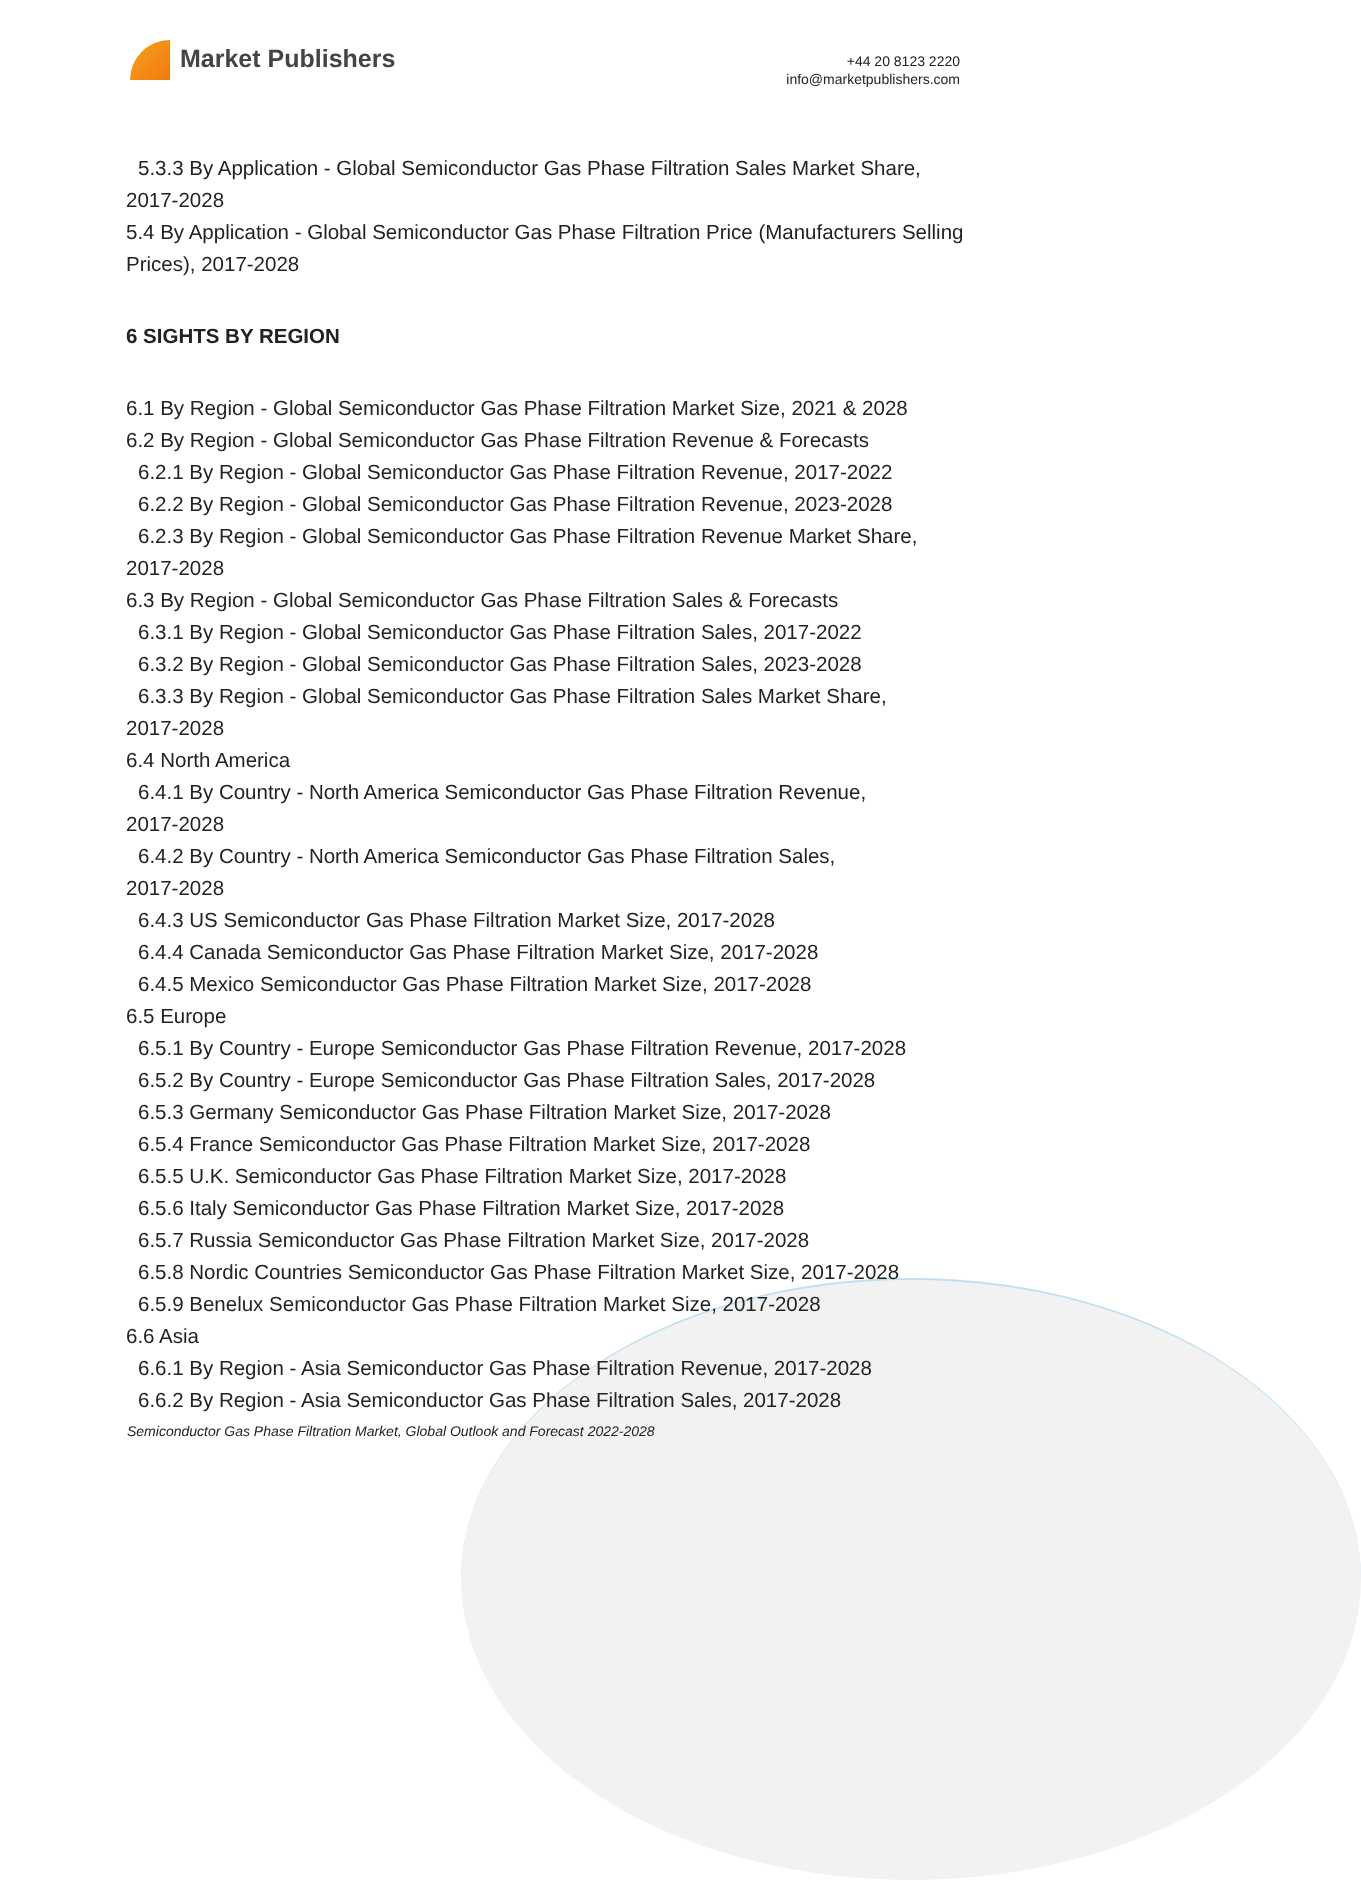Market Publishers
+44 20 8123 2220
info@marketpublishers.com
5.3.3 By Application - Global Semiconductor Gas Phase Filtration Sales Market Share,
2017-2028
5.4 By Application - Global Semiconductor Gas Phase Filtration Price (Manufacturers Selling Prices), 2017-2028
6 SIGHTS BY REGION
6.1 By Region - Global Semiconductor Gas Phase Filtration Market Size, 2021 & 2028
6.2 By Region - Global Semiconductor Gas Phase Filtration Revenue & Forecasts
6.2.1 By Region - Global Semiconductor Gas Phase Filtration Revenue, 2017-2022
6.2.2 By Region - Global Semiconductor Gas Phase Filtration Revenue, 2023-2028
6.2.3 By Region - Global Semiconductor Gas Phase Filtration Revenue Market Share,
2017-2028
6.3 By Region - Global Semiconductor Gas Phase Filtration Sales & Forecasts
6.3.1 By Region - Global Semiconductor Gas Phase Filtration Sales, 2017-2022
6.3.2 By Region - Global Semiconductor Gas Phase Filtration Sales, 2023-2028
6.3.3 By Region - Global Semiconductor Gas Phase Filtration Sales Market Share,
2017-2028
6.4 North America
6.4.1 By Country - North America Semiconductor Gas Phase Filtration Revenue,
2017-2028
6.4.2 By Country - North America Semiconductor Gas Phase Filtration Sales,
2017-2028
6.4.3 US Semiconductor Gas Phase Filtration Market Size, 2017-2028
6.4.4 Canada Semiconductor Gas Phase Filtration Market Size, 2017-2028
6.4.5 Mexico Semiconductor Gas Phase Filtration Market Size, 2017-2028
6.5 Europe
6.5.1 By Country - Europe Semiconductor Gas Phase Filtration Revenue, 2017-2028
6.5.2 By Country - Europe Semiconductor Gas Phase Filtration Sales, 2017-2028
6.5.3 Germany Semiconductor Gas Phase Filtration Market Size, 2017-2028
6.5.4 France Semiconductor Gas Phase Filtration Market Size, 2017-2028
6.5.5 U.K. Semiconductor Gas Phase Filtration Market Size, 2017-2028
6.5.6 Italy Semiconductor Gas Phase Filtration Market Size, 2017-2028
6.5.7 Russia Semiconductor Gas Phase Filtration Market Size, 2017-2028
6.5.8 Nordic Countries Semiconductor Gas Phase Filtration Market Size, 2017-2028
6.5.9 Benelux Semiconductor Gas Phase Filtration Market Size, 2017-2028
6.6 Asia
6.6.1 By Region - Asia Semiconductor Gas Phase Filtration Revenue, 2017-2028
6.6.2 By Region - Asia Semiconductor Gas Phase Filtration Sales, 2017-2028
Semiconductor Gas Phase Filtration Market, Global Outlook and Forecast 2022-2028